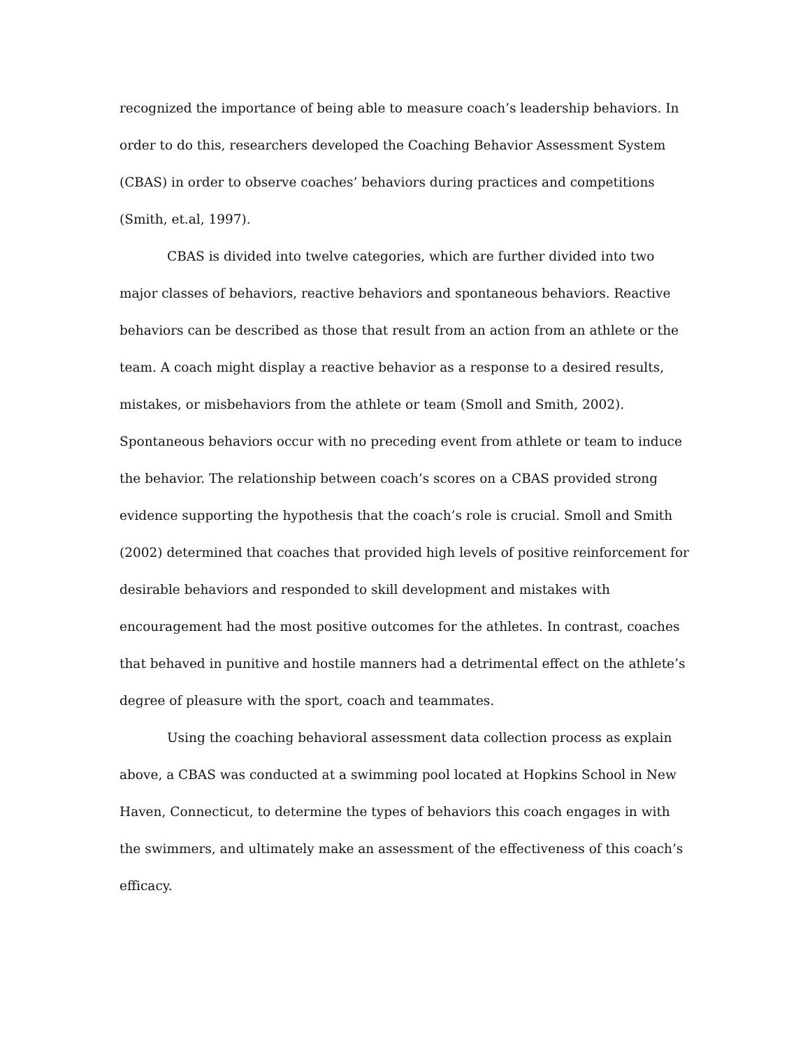recognized the importance of being able to measure coach’s leadership behaviors. In order to do this, researchers developed the Coaching Behavior Assessment System (CBAS) in order to observe coaches’ behaviors during practices and competitions (Smith, et.al, 1997).
CBAS is divided into twelve categories, which are further divided into two major classes of behaviors, reactive behaviors and spontaneous behaviors. Reactive behaviors can be described as those that result from an action from an athlete or the team. A coach might display a reactive behavior as a response to a desired results, mistakes, or misbehaviors from the athlete or team (Smoll and Smith, 2002). Spontaneous behaviors occur with no preceding event from athlete or team to induce the behavior. The relationship between coach’s scores on a CBAS provided strong evidence supporting the hypothesis that the coach’s role is crucial. Smoll and Smith (2002) determined that coaches that provided high levels of positive reinforcement for desirable behaviors and responded to skill development and mistakes with encouragement had the most positive outcomes for the athletes. In contrast, coaches that behaved in punitive and hostile manners had a detrimental effect on the athlete’s degree of pleasure with the sport, coach and teammates.
Using the coaching behavioral assessment data collection process as explain above, a CBAS was conducted at a swimming pool located at Hopkins School in New Haven, Connecticut, to determine the types of behaviors this coach engages in with the swimmers, and ultimately make an assessment of the effectiveness of this coach’s efficacy.